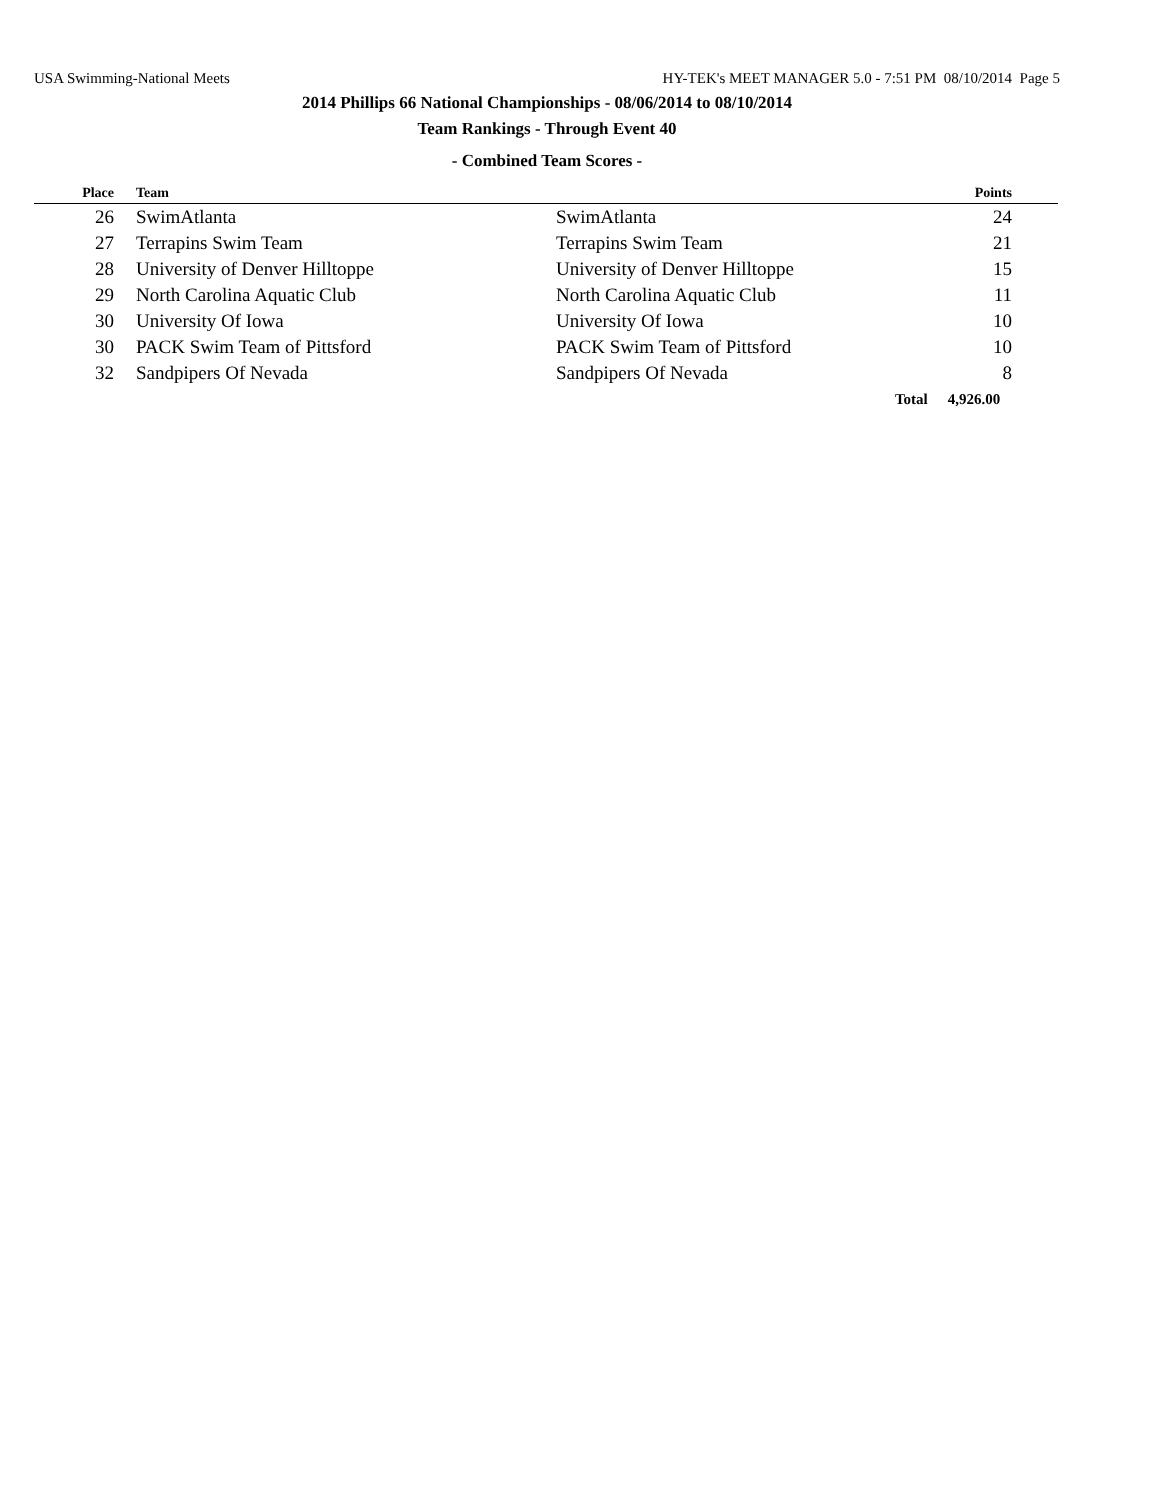USA Swimming-National Meets HY-TEK's MEET MANAGER 5.0 - 7:51 PM 08/10/2014 Page 5
2014 Phillips 66 National Championships - 08/06/2014 to 08/10/2014
Team Rankings - Through Event 40
- Combined Team Scores -
| Place | Team | | Points |
| --- | --- | --- | --- |
| 26 | SwimAtlanta | SwimAtlanta | 24 |
| 27 | Terrapins Swim Team | Terrapins Swim Team | 21 |
| 28 | University of Denver Hilltoppe | University of Denver Hilltoppe | 15 |
| 29 | North Carolina Aquatic Club | North Carolina Aquatic Club | 11 |
| 30 | University Of Iowa | University Of Iowa | 10 |
| 30 | PACK Swim Team of Pittsford | PACK Swim Team of Pittsford | 10 |
| 32 | Sandpipers Of Nevada | Sandpipers Of Nevada | 8 |
| | | Total | 4,926.00 |